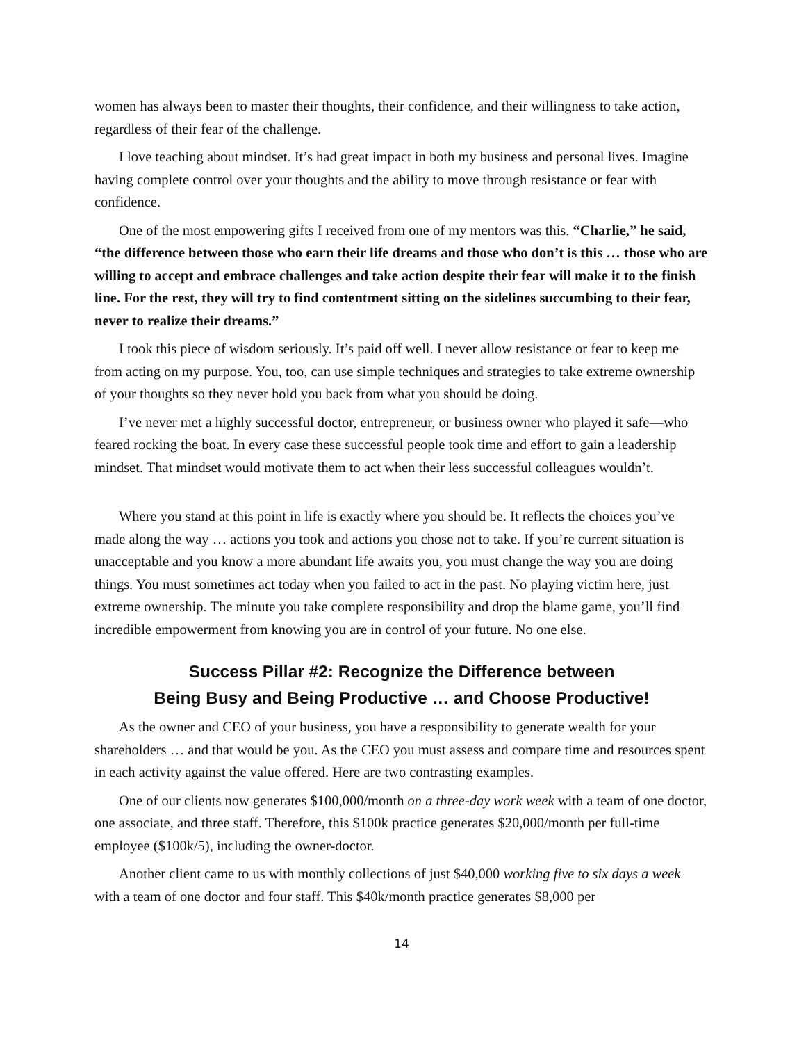women has always been to master their thoughts, their confidence, and their willingness to take action, regardless of their fear of the challenge.
I love teaching about mindset. It’s had great impact in both my business and personal lives. Imagine having complete control over your thoughts and the ability to move through resistance or fear with confidence.
One of the most empowering gifts I received from one of my mentors was this. “Charlie,” he said, “the difference between those who earn their life dreams and those who don’t is this … those who are willing to accept and embrace challenges and take action despite their fear will make it to the finish line. For the rest, they will try to find contentment sitting on the sidelines succumbing to their fear, never to realize their dreams.”
I took this piece of wisdom seriously. It’s paid off well. I never allow resistance or fear to keep me from acting on my purpose. You, too, can use simple techniques and strategies to take extreme ownership of your thoughts so they never hold you back from what you should be doing.
I’ve never met a highly successful doctor, entrepreneur, or business owner who played it safe—who feared rocking the boat. In every case these successful people took time and effort to gain a leadership mindset. That mindset would motivate them to act when their less successful colleagues wouldn’t.
Where you stand at this point in life is exactly where you should be. It reflects the choices you’ve made along the way … actions you took and actions you chose not to take. If you’re current situation is unacceptable and you know a more abundant life awaits you, you must change the way you are doing things. You must sometimes act today when you failed to act in the past. No playing victim here, just extreme ownership. The minute you take complete responsibility and drop the blame game, you’ll find incredible empowerment from knowing you are in control of your future. No one else.
Success Pillar #2: Recognize the Difference between
Being Busy and Being Productive … and Choose Productive!
As the owner and CEO of your business, you have a responsibility to generate wealth for your shareholders … and that would be you. As the CEO you must assess and compare time and resources spent in each activity against the value offered. Here are two contrasting examples.
One of our clients now generates $100,000/month on a three-day work week with a team of one doctor, one associate, and three staff. Therefore, this $100k practice generates $20,000/month per full-time employee ($100k/5), including the owner-doctor.
Another client came to us with monthly collections of just $40,000 working five to six days a week with a team of one doctor and four staff. This $40k/month practice generates $8,000 per
14